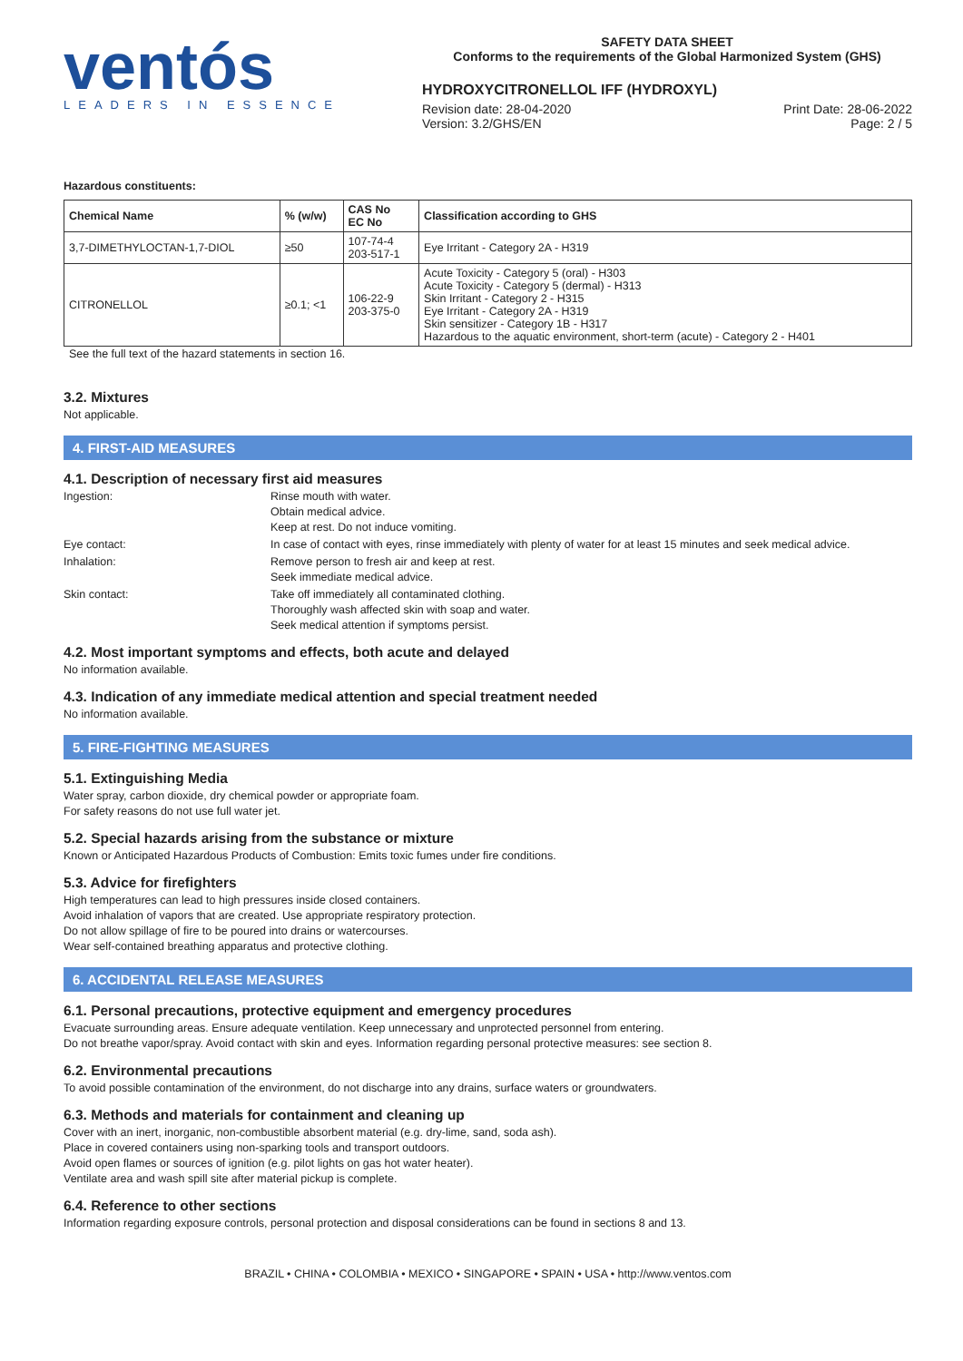ventós
LEADERS IN ESSENCE
SAFETY DATA SHEET
Conforms to the requirements of the Global Harmonized System (GHS)
HYDROXYCITRONELLOL IFF (HYDROXYL)
Revision date: 28-04-2020 Print Date: 28-06-2022
Version: 3.2/GHS/EN Page: 2 / 5
Hazardous constituents:
| Chemical Name | % (w/w) | CAS No EC No | Classification according to GHS |
| --- | --- | --- | --- |
| 3,7-DIMETHYLOCTAN-1,7-DIOL | ≥50 | 107-74-4 203-517-1 | Eye Irritant - Category 2A - H319 |
| CITRONELLOL | ≥0.1; <1 | 106-22-9 203-375-0 | Acute Toxicity - Category 5 (oral) - H303 Acute Toxicity - Category 5 (dermal) - H313 Skin Irritant - Category 2 - H315 Eye Irritant - Category 2A - H319 Skin sensitizer - Category 1B - H317 Hazardous to the aquatic environment, short-term (acute) - Category 2 - H401 |
See the full text of the hazard statements in section 16.
3.2. Mixtures
Not applicable.
4. FIRST-AID MEASURES
4.1. Description of necessary first aid measures
Ingestion: Rinse mouth with water.
Obtain medical advice.
Keep at rest. Do not induce vomiting.
Eye contact: In case of contact with eyes, rinse immediately with plenty of water for at least 15 minutes and seek medical advice.
Inhalation: Remove person to fresh air and keep at rest.
Seek immediate medical advice.
Skin contact: Take off immediately all contaminated clothing.
Thoroughly wash affected skin with soap and water.
Seek medical attention if symptoms persist.
4.2. Most important symptoms and effects, both acute and delayed
No information available.
4.3. Indication of any immediate medical attention and special treatment needed
No information available.
5. FIRE-FIGHTING MEASURES
5.1. Extinguishing Media
Water spray, carbon dioxide, dry chemical powder or appropriate foam.
For safety reasons do not use full water jet.
5.2. Special hazards arising from the substance or mixture
Known or Anticipated Hazardous Products of Combustion: Emits toxic fumes under fire conditions.
5.3. Advice for firefighters
High temperatures can lead to high pressures inside closed containers.
Avoid inhalation of vapors that are created. Use appropriate respiratory protection.
Do not allow spillage of fire to be poured into drains or watercourses.
Wear self-contained breathing apparatus and protective clothing.
6. ACCIDENTAL RELEASE MEASURES
6.1. Personal precautions, protective equipment and emergency procedures
Evacuate surrounding areas. Ensure adequate ventilation. Keep unnecessary and unprotected personnel from entering.
Do not breathe vapor/spray. Avoid contact with skin and eyes. Information regarding personal protective measures: see section 8.
6.2. Environmental precautions
To avoid possible contamination of the environment, do not discharge into any drains, surface waters or groundwaters.
6.3. Methods and materials for containment and cleaning up
Cover with an inert, inorganic, non-combustible absorbent material (e.g. dry-lime, sand, soda ash).
Place in covered containers using non-sparking tools and transport outdoors.
Avoid open flames or sources of ignition (e.g. pilot lights on gas hot water heater).
Ventilate area and wash spill site after material pickup is complete.
6.4. Reference to other sections
Information regarding exposure controls, personal protection and disposal considerations can be found in sections 8 and 13.
BRAZIL • CHINA • COLOMBIA • MEXICO • SINGAPORE • SPAIN • USA • http://www.ventos.com